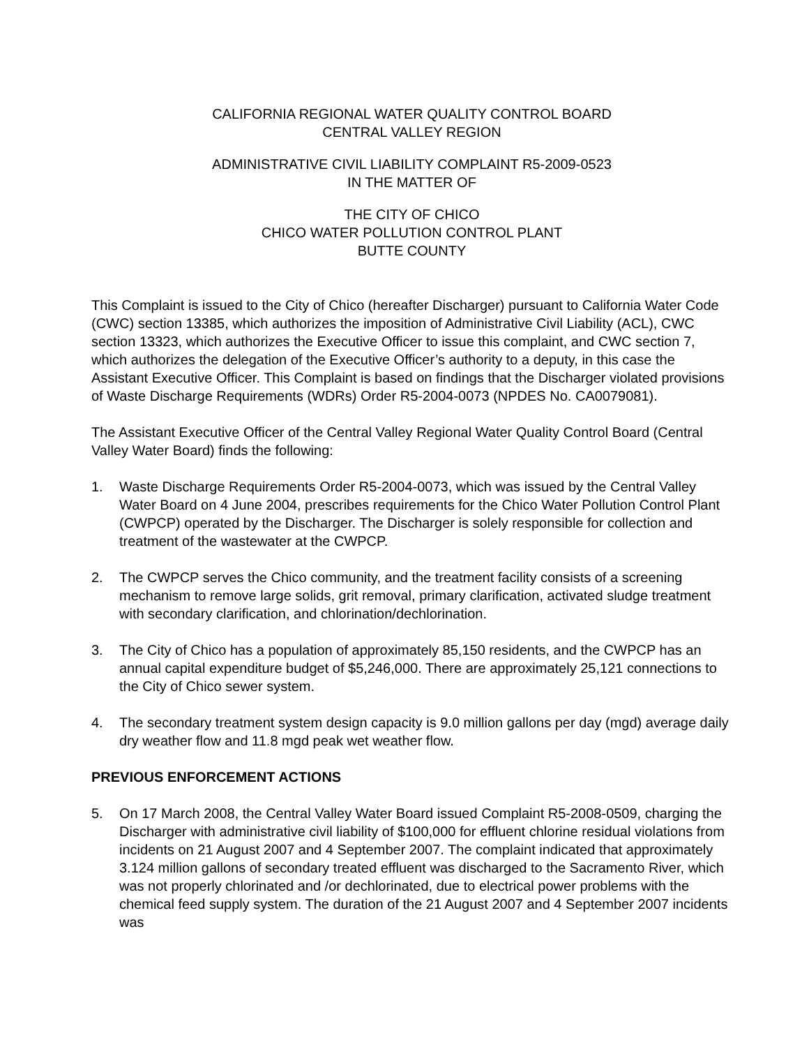CALIFORNIA REGIONAL WATER QUALITY CONTROL BOARD
CENTRAL VALLEY REGION
ADMINISTRATIVE CIVIL LIABILITY COMPLAINT R5-2009-0523
IN THE MATTER OF
THE CITY OF CHICO
CHICO WATER POLLUTION CONTROL PLANT
BUTTE COUNTY
This Complaint is issued to the City of Chico (hereafter Discharger) pursuant to California Water Code (CWC) section 13385, which authorizes the imposition of Administrative Civil Liability (ACL), CWC section 13323, which authorizes the Executive Officer to issue this complaint, and CWC section 7, which authorizes the delegation of the Executive Officer’s authority to a deputy, in this case the Assistant Executive Officer. This Complaint is based on findings that the Discharger violated provisions of Waste Discharge Requirements (WDRs) Order R5-2004-0073 (NPDES No. CA0079081).
The Assistant Executive Officer of the Central Valley Regional Water Quality Control Board (Central Valley Water Board) finds the following:
1. Waste Discharge Requirements Order R5-2004-0073, which was issued by the Central Valley Water Board on 4 June 2004, prescribes requirements for the Chico Water Pollution Control Plant (CWPCP) operated by the Discharger. The Discharger is solely responsible for collection and treatment of the wastewater at the CWPCP.
2. The CWPCP serves the Chico community, and the treatment facility consists of a screening mechanism to remove large solids, grit removal, primary clarification, activated sludge treatment with secondary clarification, and chlorination/dechlorination.
3. The City of Chico has a population of approximately 85,150 residents, and the CWPCP has an annual capital expenditure budget of $5,246,000. There are approximately 25,121 connections to the City of Chico sewer system.
4. The secondary treatment system design capacity is 9.0 million gallons per day (mgd) average daily dry weather flow and 11.8 mgd peak wet weather flow.
PREVIOUS ENFORCEMENT ACTIONS
5. On 17 March 2008, the Central Valley Water Board issued Complaint R5-2008-0509, charging the Discharger with administrative civil liability of $100,000 for effluent chlorine residual violations from incidents on 21 August 2007 and 4 September 2007. The complaint indicated that approximately 3.124 million gallons of secondary treated effluent was discharged to the Sacramento River, which was not properly chlorinated and /or dechlorinated, due to electrical power problems with the chemical feed supply system. The duration of the 21 August 2007 and 4 September 2007 incidents was